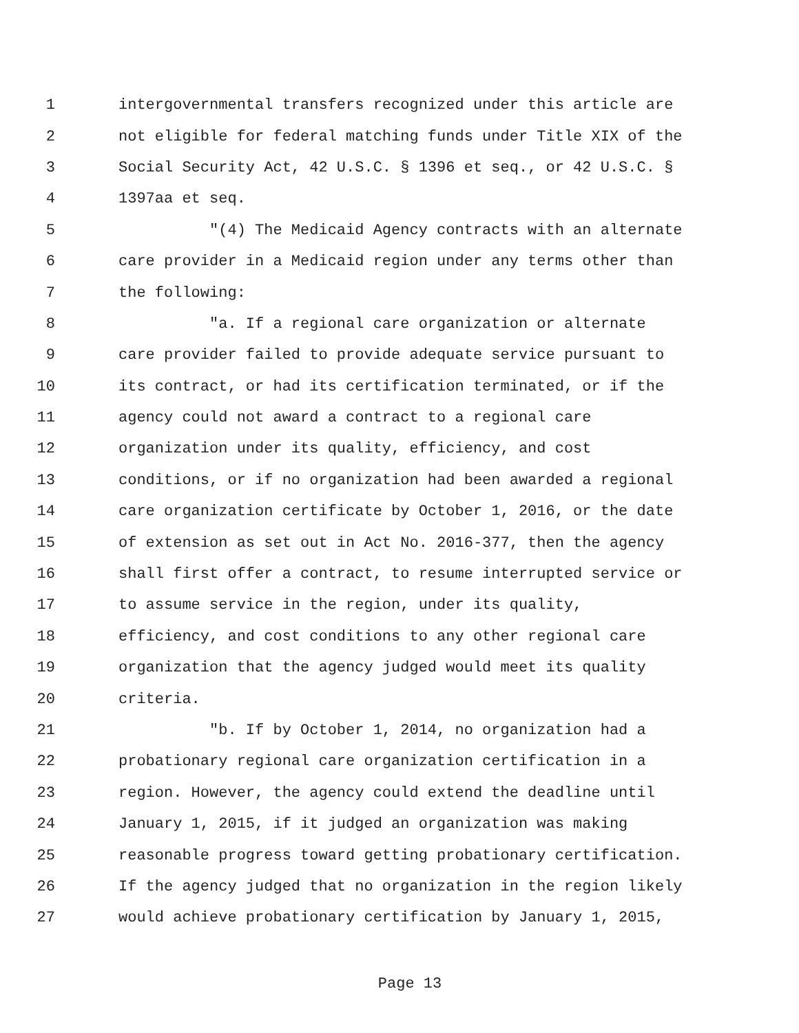1 intergovernmental transfers recognized under this article are
2 not eligible for federal matching funds under Title XIX of the
3 Social Security Act, 42 U.S.C. § 1396 et seq., or 42 U.S.C. §
4 1397aa et seq.
5 "(4) The Medicaid Agency contracts with an alternate
6 care provider in a Medicaid region under any terms other than
7 the following:
8 "a. If a regional care organization or alternate
9 care provider failed to provide adequate service pursuant to
10 its contract, or had its certification terminated, or if the
11 agency could not award a contract to a regional care
12 organization under its quality, efficiency, and cost
13 conditions, or if no organization had been awarded a regional
14 care organization certificate by October 1, 2016, or the date
15 of extension as set out in Act No. 2016-377, then the agency
16 shall first offer a contract, to resume interrupted service or
17 to assume service in the region, under its quality,
18 efficiency, and cost conditions to any other regional care
19 organization that the agency judged would meet its quality
20 criteria.
21 "b. If by October 1, 2014, no organization had a
22 probationary regional care organization certification in a
23 region. However, the agency could extend the deadline until
24 January 1, 2015, if it judged an organization was making
25 reasonable progress toward getting probationary certification.
26 If the agency judged that no organization in the region likely
27 would achieve probationary certification by January 1, 2015,
Page 13